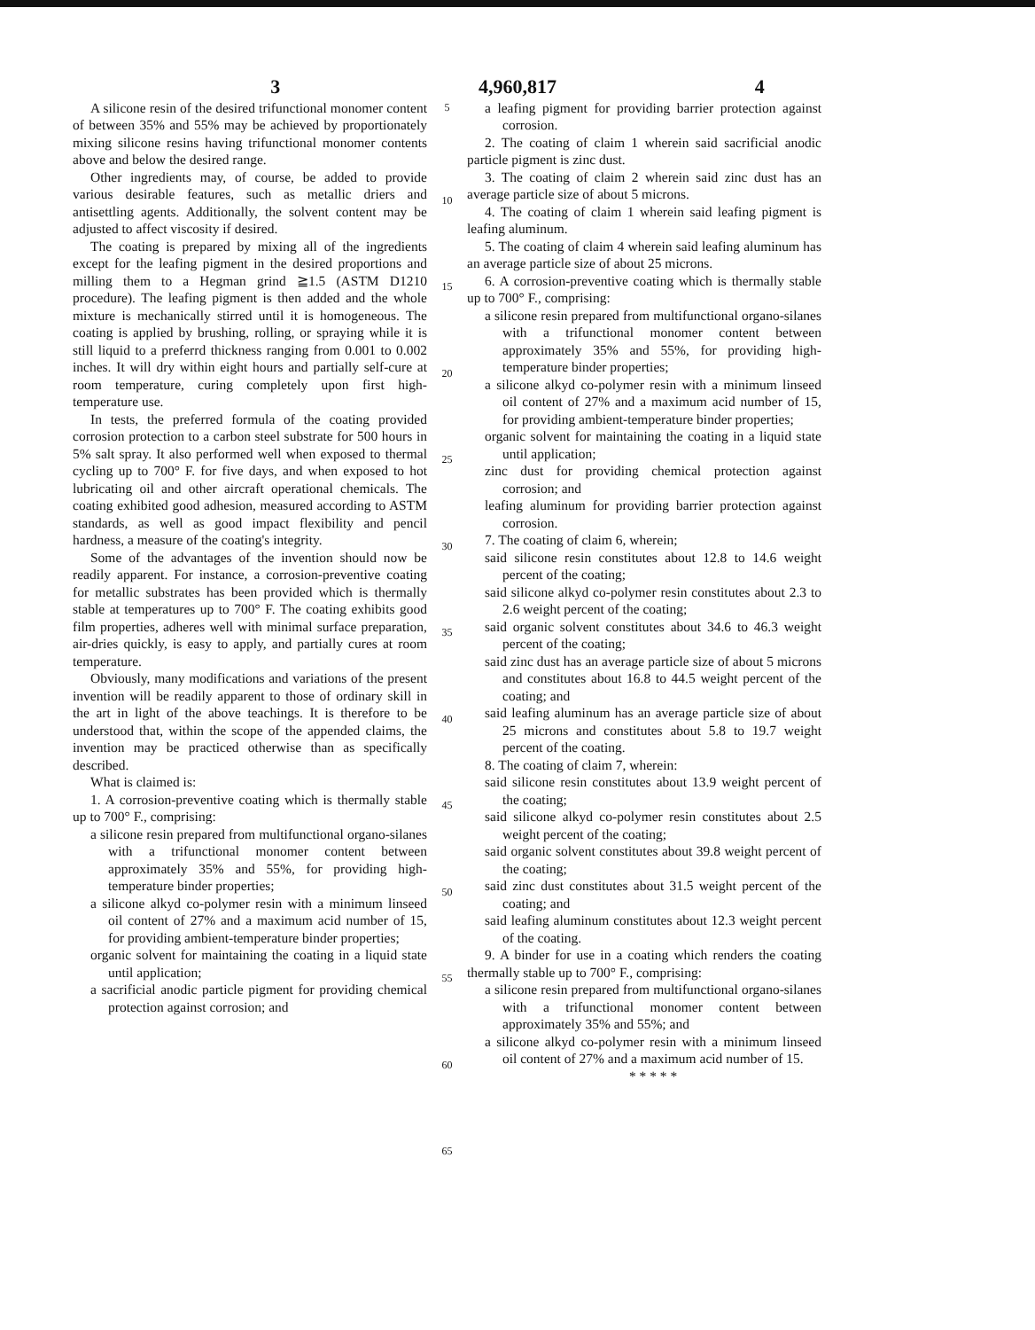3 4,960,817 4
A silicone resin of the desired trifunctional monomer content of between 35% and 55% may be achieved by proportionately mixing silicone resins having trifunctional monomer contents above and below the desired range.
Other ingredients may, of course, be added to provide various desirable features, such as metallic driers and antisettling agents. Additionally, the solvent content may be adjusted to affect viscosity if desired.
The coating is prepared by mixing all of the ingredients except for the leafing pigment in the desired proportions and milling them to a Hegman grind ≧1.5 (ASTM D1210 procedure). The leafing pigment is then added and the whole mixture is mechanically stirred until it is homogeneous. The coating is applied by brushing, rolling, or spraying while it is still liquid to a preferrd thickness ranging from 0.001 to 0.002 inches. It will dry within eight hours and partially self-cure at room temperature, curing completely upon first high-temperature use.
In tests, the preferred formula of the coating provided corrosion protection to a carbon steel substrate for 500 hours in 5% salt spray. It also performed well when exposed to thermal cycling up to 700° F. for five days, and when exposed to hot lubricating oil and other aircraft operational chemicals. The coating exhibited good adhesion, measured according to ASTM standards, as well as good impact flexibility and pencil hardness, a measure of the coating's integrity.
Some of the advantages of the invention should now be readily apparent. For instance, a corrosion-preventive coating for metallic substrates has been provided which is thermally stable at temperatures up to 700° F. The coating exhibits good film properties, adheres well with minimal surface preparation, air-dries quickly, is easy to apply, and partially cures at room temperature.
Obviously, many modifications and variations of the present invention will be readily apparent to those of ordinary skill in the art in light of the above teachings. It is therefore to be understood that, within the scope of the appended claims, the invention may be practiced otherwise than as specifically described.
What is claimed is:
1. A corrosion-preventive coating which is thermally stable up to 700° F., comprising:
a silicone resin prepared from multifunctional organo-silanes with a trifunctional monomer content between approximately 35% and 55%, for providing high-temperature binder properties;
a silicone alkyd co-polymer resin with a minimum linseed oil content of 27% and a maximum acid number of 15, for providing ambient-temperature binder properties;
organic solvent for maintaining the coating in a liquid state until application;
a sacrificial anodic particle pigment for providing chemical protection against corrosion; and
5
10
15
20
25
30
35
40
45
50
55
60
65
a leafing pigment for providing barrier protection against corrosion.
2. The coating of claim 1 wherein said sacrificial anodic particle pigment is zinc dust.
3. The coating of claim 2 wherein said zinc dust has an average particle size of about 5 microns.
4. The coating of claim 1 wherein said leafing pigment is leafing aluminum.
5. The coating of claim 4 wherein said leafing aluminum has an average particle size of about 25 microns.
6. A corrosion-preventive coating which is thermally stable up to 700° F., comprising:
a silicone resin prepared from multifunctional organo-silanes with a trifunctional monomer content between approximately 35% and 55%, for providing high-temperature binder properties;
a silicone alkyd co-polymer resin with a minimum linseed oil content of 27% and a maximum acid number of 15, for providing ambient-temperature binder properties;
organic solvent for maintaining the coating in a liquid state until application;
zinc dust for providing chemical protection against corrosion; and
leafing aluminum for providing barrier protection against corrosion.
7. The coating of claim 6, wherein;
said silicone resin constitutes about 12.8 to 14.6 weight percent of the coating;
said silicone alkyd co-polymer resin constitutes about 2.3 to 2.6 weight percent of the coating;
said organic solvent constitutes about 34.6 to 46.3 weight percent of the coating;
said zinc dust has an average particle size of about 5 microns and constitutes about 16.8 to 44.5 weight percent of the coating; and
said leafing aluminum has an average particle size of about 25 microns and constitutes about 5.8 to 19.7 weight percent of the coating.
8. The coating of claim 7, wherein:
said silicone resin constitutes about 13.9 weight percent of the coating;
said silicone alkyd co-polymer resin constitutes about 2.5 weight percent of the coating;
said organic solvent constitutes about 39.8 weight percent of the coating;
said zinc dust constitutes about 31.5 weight percent of the coating; and
said leafing aluminum constitutes about 12.3 weight percent of the coating.
9. A binder for use in a coating which renders the coating thermally stable up to 700° F., comprising:
a silicone resin prepared from multifunctional organo-silanes with a trifunctional monomer content between approximately 35% and 55%; and
a silicone alkyd co-polymer resin with a minimum linseed oil content of 27% and a maximum acid number of 15.
* * * * *